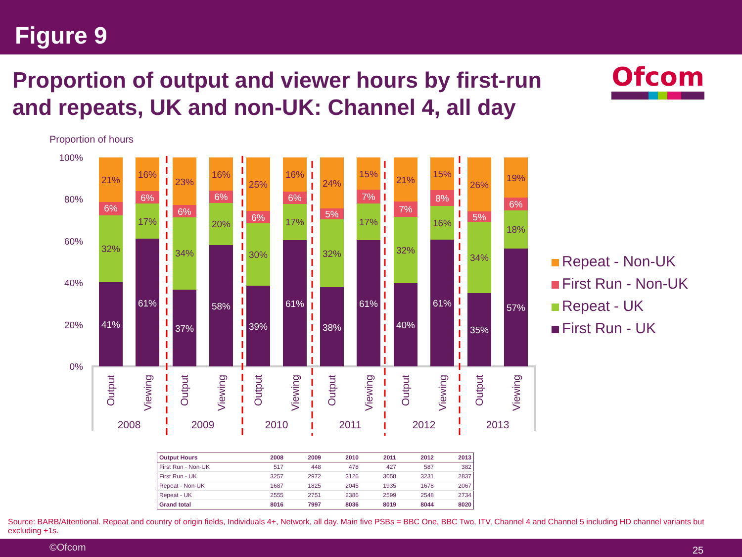Figure 9
Proportion of output and viewer hours by first-run and repeats, UK and non-UK: Channel 4, all day
Ofcom
Proportion of hours
100%
80%
60%
40%
20%
0%
21%
6%
32%
41%
16%
6%
17%
61%
23%
6%
34%
37%
16%
6%
20%
58%
25%
6%
30%
39%
16%
6%
17%
61%
24%
5%
32%
38%
15%
7%
17%
61%
21%
7%
32%
40%
15%
8%
16%
61%
26%
5%
34%
35%
19%
6%
18%
57%
Output
Viewing
Output
Viewing
Output
Viewing
Output
Viewing
Output
Viewing
Output
Viewing
2008
2009
2010
2011
2012
2013
Repeat - Non-UK
First Run - Non-UK
Repeat - UK
First Run - UK
| Output Hours | 2008 | 2009 | 2010 | 2011 | 2012 | 2013 |
| --- | --- | --- | --- | --- | --- | --- |
| First Run - Non-UK | 517 | 448 | 478 | 427 | 587 | 382 |
| First Run - UK | 3257 | 2972 | 3126 | 3058 | 3231 | 2837 |
| Repeat - Non-UK | 1687 | 1825 | 2045 | 1935 | 1678 | 2067 |
| Repeat - UK | 2555 | 2751 | 2386 | 2599 | 2548 | 2734 |
| Grand total | 8016 | 7997 | 8036 | 8019 | 8044 | 8020 |
Source: BARB/Attentional. Repeat and country of origin fields, Individuals 4+, Network, all day. Main five PSBs = BBC One, BBC Two, ITV, Channel 4 and Channel 5 including HD channel variants but excluding +1s.
©Ofcom 25